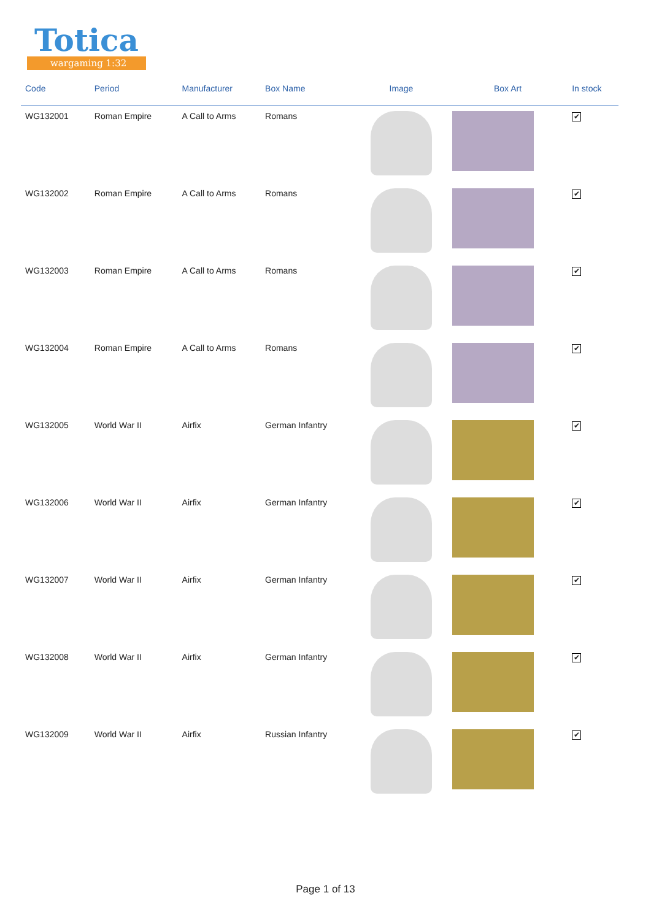Totica
wargaming 1:32
| Code | Period | Manufacturer | Box Name | Image | Box Art | In stock |
| --- | --- | --- | --- | --- | --- | --- |
| WG132001 | Roman Empire | A Call to Arms | Romans | | | ✔ |
| WG132002 | Roman Empire | A Call to Arms | Romans | | | ✔ |
| WG132003 | Roman Empire | A Call to Arms | Romans | | | ✔ |
| WG132004 | Roman Empire | A Call to Arms | Romans | | | ✔ |
| WG132005 | World War II | Airfix | German Infantry | | | ✔ |
| WG132006 | World War II | Airfix | German Infantry | | | ✔ |
| WG132007 | World War II | Airfix | German Infantry | | | ✔ |
| WG132008 | World War II | Airfix | German Infantry | | | ✔ |
| WG132009 | World War II | Airfix | Russian Infantry | | | ✔ |
Page 1 of 13